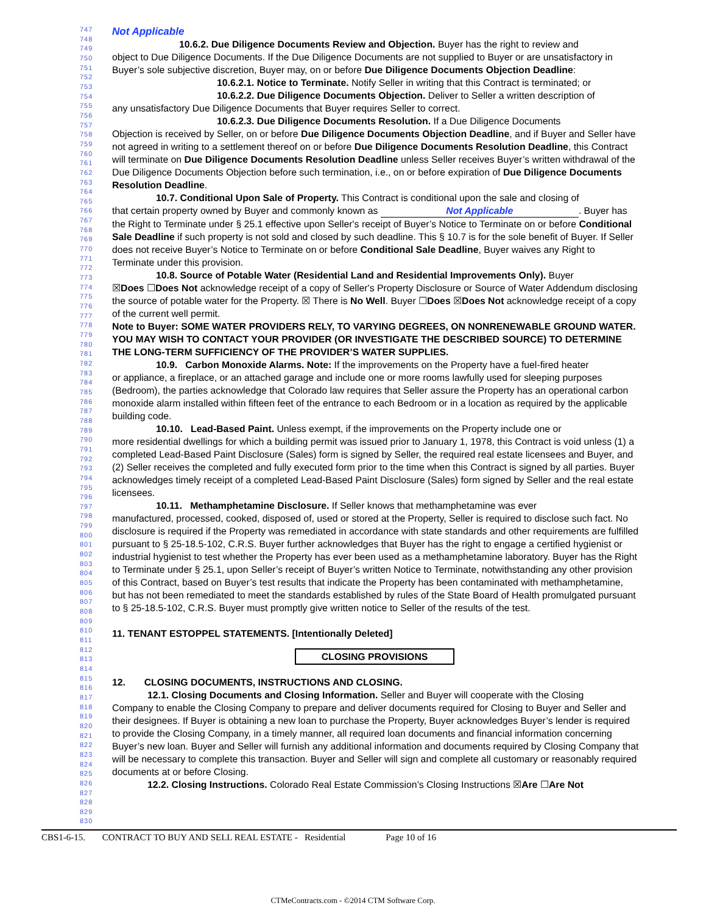747
748
749
750
751
752
753
754
755
756
757
758
759
760
761
762
763
764
765
766
767
768
769
770
771
772
773
774
775
776
777
778
779
780
781
782
783
784
785
786
787
788
789
790
791
792
793
794
795
796
797
798
799
800
801
802
803
804
805
806
807
808
809
810
811
812
813
814
815
816
817
818
819
820
821
822
823
824
825
826
827
828
829
830
Not Applicable
10.6.2. Due Diligence Documents Review and Objection. Buyer has the right to review and
object to Due Diligence Documents. If the Due Diligence Documents are not supplied to Buyer or are unsatisfactory in Buyer’s sole subjective discretion, Buyer may, on or before Due Diligence Documents Objection Deadline:
10.6.2.1. Notice to Terminate. Notify Seller in writing that this Contract is terminated; or
10.6.2.2. Due Diligence Documents Objection. Deliver to Seller a written description of
any unsatisfactory Due Diligence Documents that Buyer requires Seller to correct.
10.6.2.3. Due Diligence Documents Resolution. If a Due Diligence Documents
Objection is received by Seller, on or before Due Diligence Documents Objection Deadline, and if Buyer and Seller have not agreed in writing to a settlement thereof on or before Due Diligence Documents Resolution Deadline, this Contract will terminate on Due Diligence Documents Resolution Deadline unless Seller receives Buyer’s written withdrawal of the Due Diligence Documents Objection before such termination, i.e., on or before expiration of Due Diligence Documents Resolution Deadline.
10.7. Conditional Upon Sale of Property. This Contract is conditional upon the sale and closing of
that certain property owned by Buyer and commonly known as Not Applicable. Buyer has the Right to Terminate under § 25.1 effective upon Seller's receipt of Buyer’s Notice to Terminate on or before Conditional Sale Deadline if such property is not sold and closed by such deadline. This § 10.7 is for the sole benefit of Buyer. If Seller does not receive Buyer’s Notice to Terminate on or before Conditional Sale Deadline, Buyer waives any Right to Terminate under this provision.
10.8. Source of Potable Water (Residential Land and Residential Improvements Only). Buyer
☒Does ☐Does Not acknowledge receipt of a copy of Seller's Property Disclosure or Source of Water Addendum disclosing the source of potable water for the Property. ☒ There is No Well. Buyer ☐Does ☒Does Not acknowledge receipt of a copy of the current well permit.
Note to Buyer: SOME WATER PROVIDERS RELY, TO VARYING DEGREES, ON NONRENEWABLE GROUND WATER. YOU MAY WISH TO CONTACT YOUR PROVIDER (OR INVESTIGATE THE DESCRIBED SOURCE) TO DETERMINE THE LONG-TERM SUFFICIENCY OF THE PROVIDER’S WATER SUPPLIES.
10.9. Carbon Monoxide Alarms. Note: If the improvements on the Property have a fuel-fired heater
or appliance, a fireplace, or an attached garage and include one or more rooms lawfully used for sleeping purposes (Bedroom), the parties acknowledge that Colorado law requires that Seller assure the Property has an operational carbon monoxide alarm installed within fifteen feet of the entrance to each Bedroom or in a location as required by the applicable building code.
10.10. Lead-Based Paint. Unless exempt, if the improvements on the Property include one or
more residential dwellings for which a building permit was issued prior to January 1, 1978, this Contract is void unless (1) a completed Lead-Based Paint Disclosure (Sales) form is signed by Seller, the required real estate licensees and Buyer, and (2) Seller receives the completed and fully executed form prior to the time when this Contract is signed by all parties. Buyer acknowledges timely receipt of a completed Lead-Based Paint Disclosure (Sales) form signed by Seller and the real estate licensees.
10.11. Methamphetamine Disclosure. If Seller knows that methamphetamine was ever
manufactured, processed, cooked, disposed of, used or stored at the Property, Seller is required to disclose such fact. No disclosure is required if the Property was remediated in accordance with state standards and other requirements are fulfilled pursuant to § 25-18.5-102, C.R.S. Buyer further acknowledges that Buyer has the right to engage a certified hygienist or industrial hygienist to test whether the Property has ever been used as a methamphetamine laboratory. Buyer has the Right to Terminate under § 25.1, upon Seller’s receipt of Buyer’s written Notice to Terminate, notwithstanding any other provision of this Contract, based on Buyer’s test results that indicate the Property has been contaminated with methamphetamine, but has not been remediated to meet the standards established by rules of the State Board of Health promulgated pursuant to § 25-18.5-102, C.R.S. Buyer must promptly give written notice to Seller of the results of the test.
11. TENANT ESTOPPEL STATEMENTS. [Intentionally Deleted]
CLOSING PROVISIONS
12. CLOSING DOCUMENTS, INSTRUCTIONS AND CLOSING.
12.1. Closing Documents and Closing Information. Seller and Buyer will cooperate with the Closing
Company to enable the Closing Company to prepare and deliver documents required for Closing to Buyer and Seller and their designees. If Buyer is obtaining a new loan to purchase the Property, Buyer acknowledges Buyer’s lender is required to provide the Closing Company, in a timely manner, all required loan documents and financial information concerning Buyer’s new loan. Buyer and Seller will furnish any additional information and documents required by Closing Company that will be necessary to complete this transaction. Buyer and Seller will sign and complete all customary or reasonably required documents at or before Closing.
12.2. Closing Instructions. Colorado Real Estate Commission’s Closing Instructions ☒Are ☐Are Not
CBS1-6-15. CONTRACT TO BUY AND SELL REAL ESTATE - Residential Page 10 of 16
CTMeContracts.com - ©2014 CTM Software Corp.